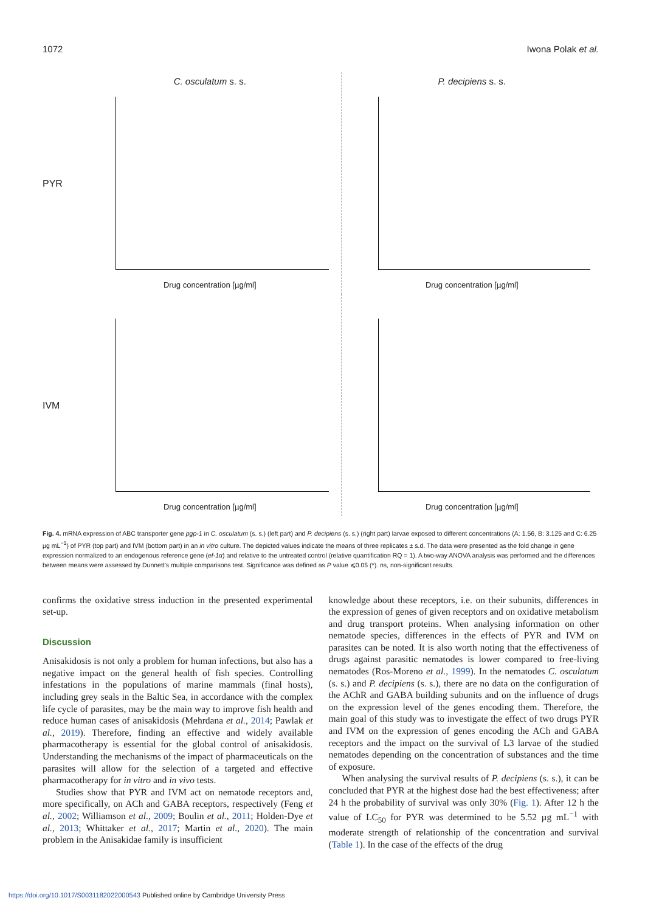1072 Iwona Polak et al.
PYR
C. osculatum s. s.
Drug concentration [µg/ml]
P. decipiens s. s.
Drug concentration [µg/ml]
IVM
Drug concentration [µg/ml]
Drug concentration [µg/ml]
Fig. 4. mRNA expression of ABC transporter gene pgp-1 in C. osculatum (s. s.) (left part) and P. decipiens (s. s.) (right part) larvae exposed to different concentrations (A: 1.56, B: 3.125 and C: 6.25 µg mL<sup>−1</sup>) of PYR (top part) and IVM (bottom part) in an in vitro culture. The depicted values indicate the means of three replicates ± s.d. The data were presented as the fold change in gene expression normalized to an endogenous reference gene (ef-1α) and relative to the untreated control (relative quantification RQ = 1). A two-way ANOVA analysis was performed and the differences between means were assessed by Dunnett's multiple comparisons test. Significance was defined as P value ⩽0.05 (*). ns, non-significant results.
confirms the oxidative stress induction in the presented experimental set-up.
Discussion
Anisakidosis is not only a problem for human infections, but also has a negative impact on the general health of fish species. Controlling infestations in the populations of marine mammals (final hosts), including grey seals in the Baltic Sea, in accordance with the complex life cycle of parasites, may be the main way to improve fish health and reduce human cases of anisakidosis (Mehrdana et al., 2014; Pawlak et al., 2019). Therefore, finding an effective and widely available pharmacotherapy is essential for the global control of anisakidosis. Understanding the mechanisms of the impact of pharmaceuticals on the parasites will allow for the selection of a targeted and effective pharmacotherapy for in vitro and in vivo tests.
Studies show that PYR and IVM act on nematode receptors and, more specifically, on ACh and GABA receptors, respectively (Feng et al., 2002; Williamson et al., 2009; Boulin et al., 2011; Holden-Dye et al., 2013; Whittaker et al., 2017; Martin et al., 2020). The main problem in the Anisakidae family is insufficient
knowledge about these receptors, i.e. on their subunits, differences in the expression of genes of given receptors and on oxidative metabolism and drug transport proteins. When analysing information on other nematode species, differences in the effects of PYR and IVM on parasites can be noted. It is also worth noting that the effectiveness of drugs against parasitic nematodes is lower compared to free-living nematodes (Ros-Moreno et al., 1999). In the nematodes C. osculatum (s. s.) and P. decipiens (s. s.), there are no data on the configuration of the AChR and GABA building subunits and on the influence of drugs on the expression level of the genes encoding them. Therefore, the main goal of this study was to investigate the effect of two drugs PYR and IVM on the expression of genes encoding the ACh and GABA receptors and the impact on the survival of L3 larvae of the studied nematodes depending on the concentration of substances and the time of exposure.
When analysing the survival results of P. decipiens (s. s.), it can be concluded that PYR at the highest dose had the best effectiveness; after 24 h the probability of survival was only 30% (Fig. 1). After 12 h the value of LC<sub>50</sub> for PYR was determined to be 5.52 µg mL<sup>−1</sup> with moderate strength of relationship of the concentration and survival (Table 1). In the case of the effects of the drug
https://doi.org/10.1017/S0031182022000543 Published online by Cambridge University Press